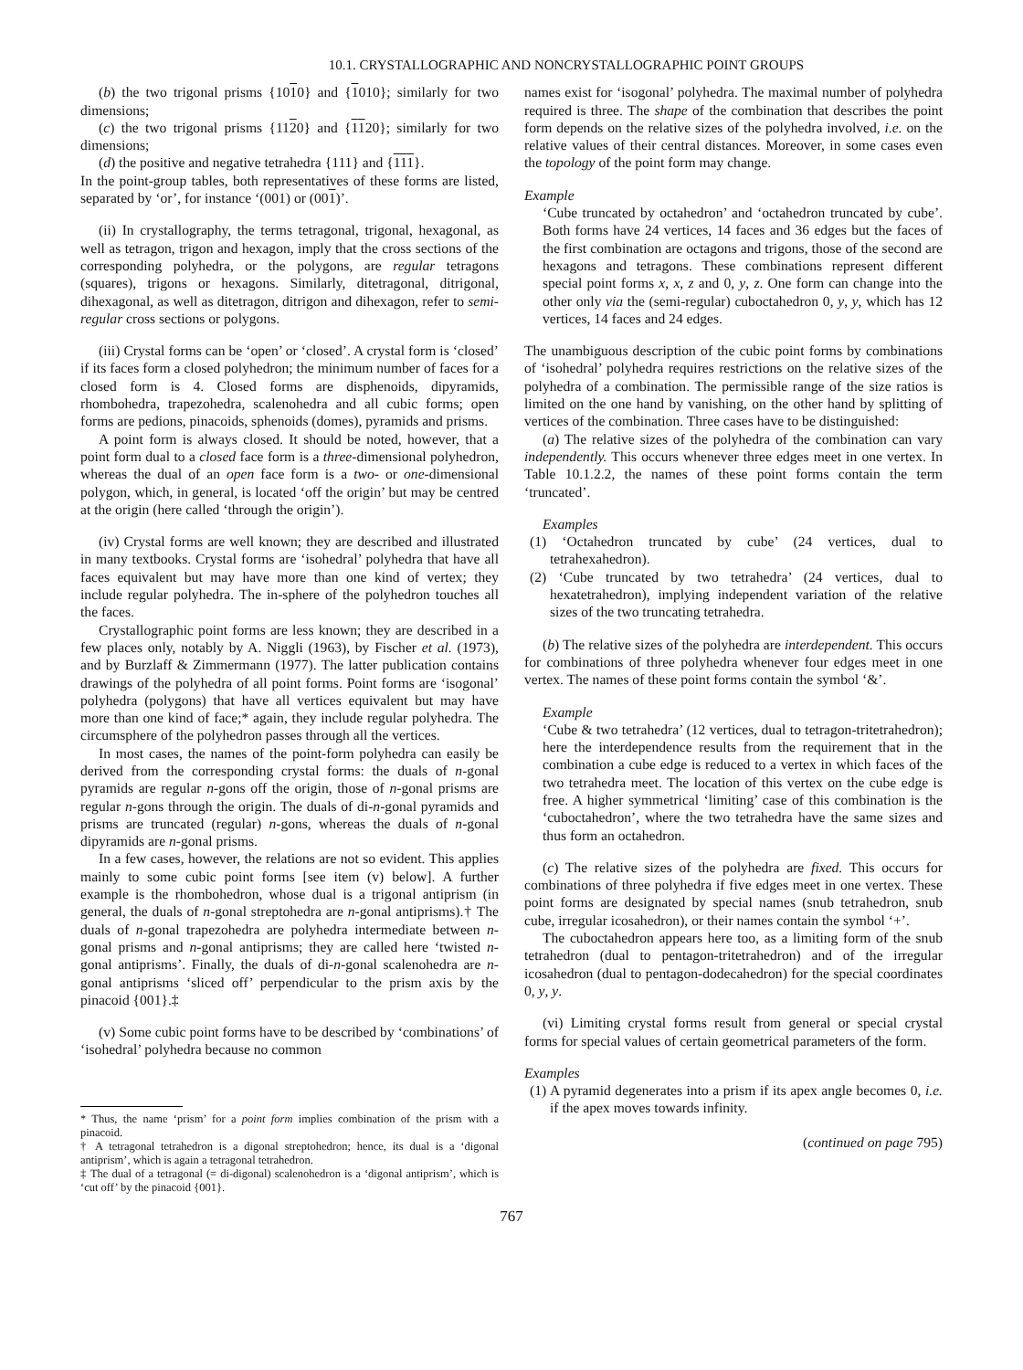10.1. CRYSTALLOGRAPHIC AND NONCRYSTALLOGRAPHIC POINT GROUPS
(b) the two trigonal prisms {1010} and {1010}; similarly for two dimensions;
(c) the two trigonal prisms {1120} and {1120}; similarly for two dimensions;
(d) the positive and negative tetrahedra {111} and {111}.
In the point-group tables, both representatives of these forms are listed, separated by ‘or’, for instance ‘(001) or (001)’.
(ii) In crystallography, the terms tetragonal, trigonal, hexagonal, as well as tetragon, trigon and hexagon, imply that the cross sections of the corresponding polyhedra, or the polygons, are regular tetragons (squares), trigons or hexagons. Similarly, ditetragonal, ditrigonal, dihexagonal, as well as ditetragon, ditrigon and dihexagon, refer to semi-regular cross sections or polygons.
(iii) Crystal forms can be ‘open’ or ‘closed’. A crystal form is ‘closed’ if its faces form a closed polyhedron; the minimum number of faces for a closed form is 4. Closed forms are disphenoids, dipyramids, rhombohedra, trapezohedra, scalenohedra and all cubic forms; open forms are pedions, pinacoids, sphenoids (domes), pyramids and prisms.
A point form is always closed. It should be noted, however, that a point form dual to a closed face form is a three-dimensional polyhedron, whereas the dual of an open face form is a two- or one-dimensional polygon, which, in general, is located ‘off the origin’ but may be centred at the origin (here called ‘through the origin’).
(iv) Crystal forms are well known; they are described and illustrated in many textbooks. Crystal forms are ‘isohedral’ polyhedra that have all faces equivalent but may have more than one kind of vertex; they include regular polyhedra. The in-sphere of the polyhedron touches all the faces.
Crystallographic point forms are less known; they are described in a few places only, notably by A. Niggli (1963), by Fischer et al. (1973), and by Burzlaff & Zimmermann (1977). The latter publication contains drawings of the polyhedra of all point forms. Point forms are ‘isogonal’ polyhedra (polygons) that have all vertices equivalent but may have more than one kind of face;* again, they include regular polyhedra. The circumsphere of the polyhedron passes through all the vertices.
In most cases, the names of the point-form polyhedra can easily be derived from the corresponding crystal forms: the duals of n-gonal pyramids are regular n-gons off the origin, those of n-gonal prisms are regular n-gons through the origin. The duals of di-n-gonal pyramids and prisms are truncated (regular) n-gons, whereas the duals of n-gonal dipyramids are n-gonal prisms.
In a few cases, however, the relations are not so evident. This applies mainly to some cubic point forms [see item (v) below]. A further example is the rhombohedron, whose dual is a trigonal antiprism (in general, the duals of n-gonal streptohedra are n-gonal antiprisms).† The duals of n-gonal trapezohedra are polyhedra intermediate between n-gonal prisms and n-gonal antiprisms; they are called here ‘twisted n-gonal antiprisms’. Finally, the duals of di-n-gonal scalenohedra are n-gonal antiprisms ‘sliced off’ perpendicular to the prism axis by the pinacoid {001}.‡
(v) Some cubic point forms have to be described by ‘combinations’ of ‘isohedral’ polyhedra because no common
* Thus, the name ‘prism’ for a point form implies combination of the prism with a pinacoid.
† A tetragonal tetrahedron is a digonal streptohedron; hence, its dual is a ‘digonal antiprism’, which is again a tetragonal tetrahedron.
‡ The dual of a tetragonal (= di-digonal) scalenohedron is a ‘digonal antiprism’, which is ‘cut off’ by the pinacoid {001}.
names exist for ‘isogonal’ polyhedra. The maximal number of polyhedra required is three. The shape of the combination that describes the point form depends on the relative sizes of the polyhedra involved, i.e. on the relative values of their central distances. Moreover, in some cases even the topology of the point form may change.
Example
‘Cube truncated by octahedron’ and ‘octahedron truncated by cube’. Both forms have 24 vertices, 14 faces and 36 edges but the faces of the first combination are octagons and trigons, those of the second are hexagons and tetragons. These combinations represent different special point forms x, x, z and 0, y, z. One form can change into the other only via the (semi-regular) cuboctahedron 0, y, y, which has 12 vertices, 14 faces and 24 edges.
The unambiguous description of the cubic point forms by combinations of ‘isohedral’ polyhedra requires restrictions on the relative sizes of the polyhedra of a combination. The permissible range of the size ratios is limited on the one hand by vanishing, on the other hand by splitting of vertices of the combination. Three cases have to be distinguished:
(a) The relative sizes of the polyhedra of the combination can vary independently. This occurs whenever three edges meet in one vertex. In Table 10.1.2.2, the names of these point forms contain the term ‘truncated’.
Examples
(1) ‘Octahedron truncated by cube’ (24 vertices, dual to tetrahexahedron).
(2) ‘Cube truncated by two tetrahedra’ (24 vertices, dual to hexatetrahedron), implying independent variation of the relative sizes of the two truncating tetrahedra.
(b) The relative sizes of the polyhedra are interdependent. This occurs for combinations of three polyhedra whenever four edges meet in one vertex. The names of these point forms contain the symbol ‘&’.
Example
‘Cube & two tetrahedra’ (12 vertices, dual to tetragon-tritetrahedron); here the interdependence results from the requirement that in the combination a cube edge is reduced to a vertex in which faces of the two tetrahedra meet. The location of this vertex on the cube edge is free. A higher symmetrical ‘limiting’ case of this combination is the ‘cuboctahedron’, where the two tetrahedra have the same sizes and thus form an octahedron.
(c) The relative sizes of the polyhedra are fixed. This occurs for combinations of three polyhedra if five edges meet in one vertex. These point forms are designated by special names (snub tetrahedron, snub cube, irregular icosahedron), or their names contain the symbol ‘+’.
The cuboctahedron appears here too, as a limiting form of the snub tetrahedron (dual to pentagon-tritetrahedron) and of the irregular icosahedron (dual to pentagon-dodecahedron) for the special coordinates 0, y, y.
(vi) Limiting crystal forms result from general or special crystal forms for special values of certain geometrical parameters of the form.
Examples
(1) A pyramid degenerates into a prism if its apex angle becomes 0, i.e. if the apex moves towards infinity.
(continued on page 795)
767